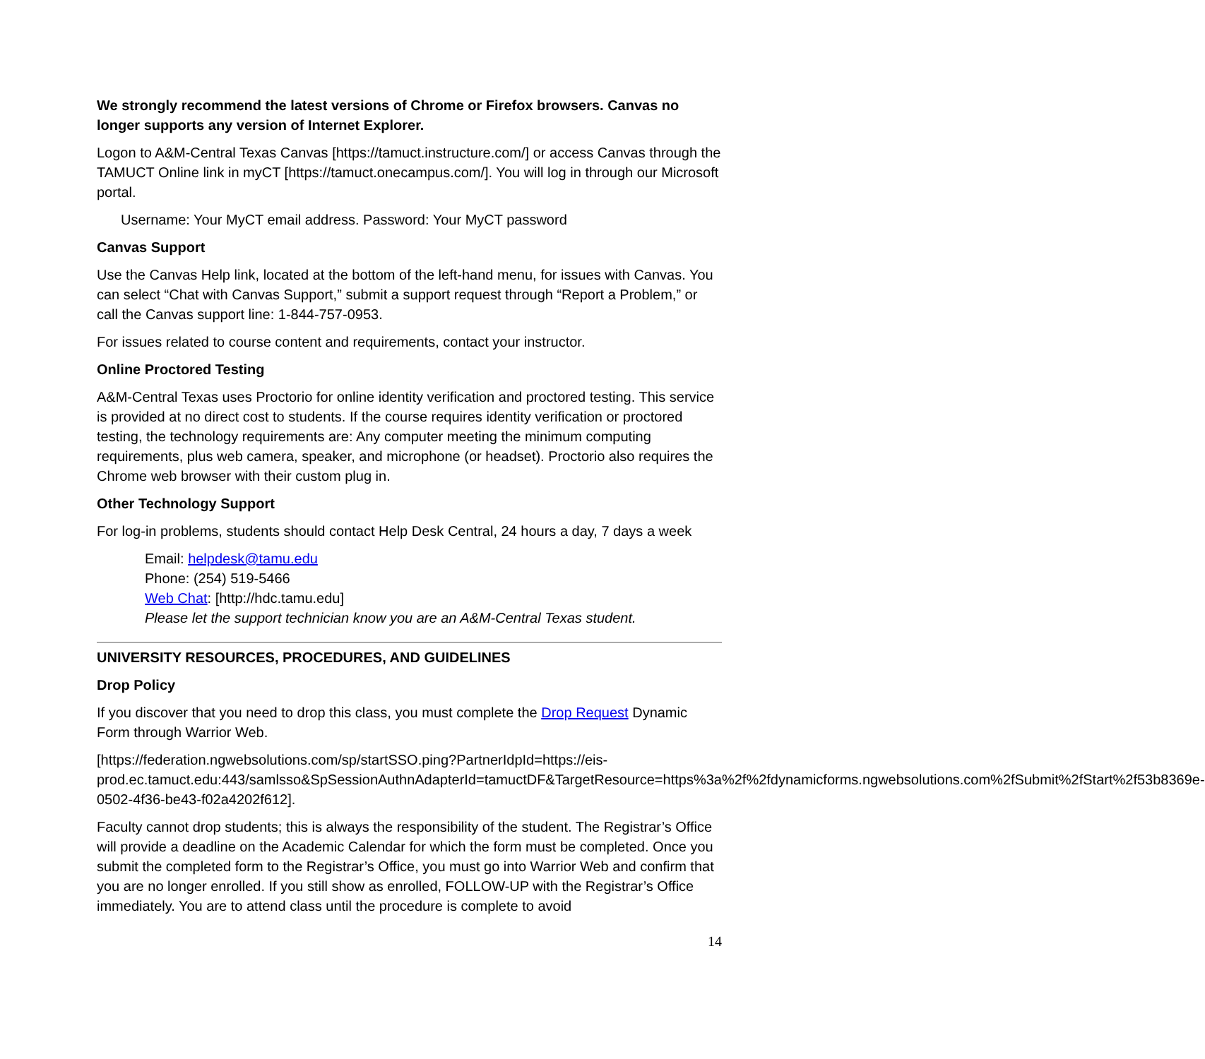We strongly recommend the latest versions of Chrome or Firefox browsers. Canvas no longer supports any version of Internet Explorer.
Logon to A&M-Central Texas Canvas [https://tamuct.instructure.com/] or access Canvas through the TAMUCT Online link in myCT [https://tamuct.onecampus.com/]. You will log in through our Microsoft portal.
Username: Your MyCT email address. Password: Your MyCT password
Canvas Support
Use the Canvas Help link, located at the bottom of the left-hand menu, for issues with Canvas. You can select “Chat with Canvas Support,” submit a support request through “Report a Problem,” or call the Canvas support line: 1-844-757-0953.
For issues related to course content and requirements, contact your instructor.
Online Proctored Testing
A&M-Central Texas uses Proctorio for online identity verification and proctored testing. This service is provided at no direct cost to students. If the course requires identity verification or proctored testing, the technology requirements are: Any computer meeting the minimum computing requirements, plus web camera, speaker, and microphone (or headset). Proctorio also requires the Chrome web browser with their custom plug in.
Other Technology Support
For log-in problems, students should contact Help Desk Central, 24 hours a day, 7 days a week
Email: helpdesk@tamu.edu
Phone: (254) 519-5466
Web Chat: [http://hdc.tamu.edu]
Please let the support technician know you are an A&M-Central Texas student.
UNIVERSITY RESOURCES, PROCEDURES, AND GUIDELINES
Drop Policy
If you discover that you need to drop this class, you must complete the Drop Request Dynamic Form through Warrior Web.
[https://federation.ngwebsolutions.com/sp/startSSO.ping?PartnerIdpId=https://eis-prod.ec.tamuct.edu:443/samlsso&SpSessionAuthnAdapterId=tamuctDF&TargetResource=https%3a%2f%2fdynamicforms.ngwebsolutions.com%2fSubmit%2fStart%2f53b8369e-0502-4f36-be43-f02a4202f612].
Faculty cannot drop students; this is always the responsibility of the student. The Registrar’s Office will provide a deadline on the Academic Calendar for which the form must be completed. Once you submit the completed form to the Registrar’s Office, you must go into Warrior Web and confirm that you are no longer enrolled. If you still show as enrolled, FOLLOW-UP with the Registrar’s Office immediately. You are to attend class until the procedure is complete to avoid
14